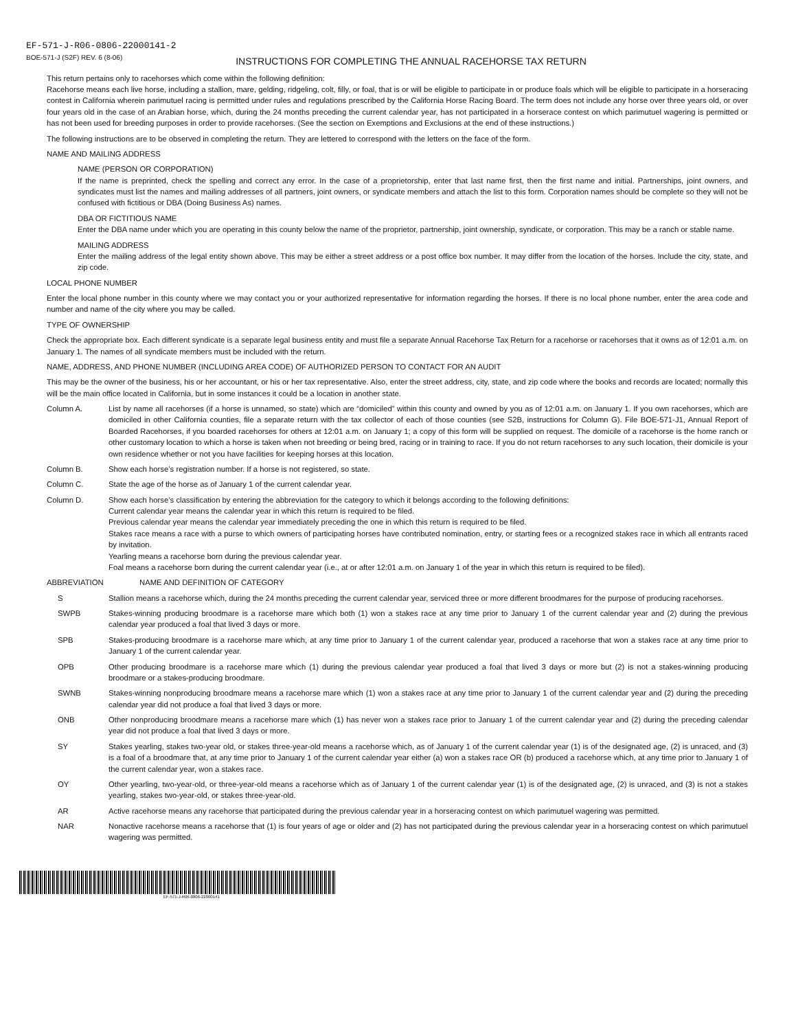EF-571-J-R06-0806-22000141-2
BOE-571-J (S2F) REV. 6 (8-06)
INSTRUCTIONS FOR COMPLETING THE ANNUAL RACEHORSE TAX RETURN
This return pertains only to racehorses which come within the following definition:
Racehorse means each live horse, including a stallion, mare, gelding, ridgeling, colt, filly, or foal, that is or will be eligible to participate in or produce foals which will be eligible to participate in a horseracing contest in California wherein parimutuel racing is permitted under rules and regulations prescribed by the California Horse Racing Board. The term does not include any horse over three years old, or over four years old in the case of an Arabian horse, which, during the 24 months preceding the current calendar year, has not participated in a horserace contest on which parimutuel wagering is permitted or has not been used for breeding purposes in order to provide racehorses. (See the section on Exemptions and Exclusions at the end of these instructions.)
The following instructions are to be observed in completing the return. They are lettered to correspond with the letters on the face of the form.
NAME AND MAILING ADDRESS
NAME (PERSON OR CORPORATION)
If the name is preprinted, check the spelling and correct any error. In the case of a proprietorship, enter that last name first, then the first name and initial. Partnerships, joint owners, and syndicates must list the names and mailing addresses of all partners, joint owners, or syndicate members and attach the list to this form. Corporation names should be complete so they will not be confused with fictitious or DBA (Doing Business As) names.
DBA OR FICTITIOUS NAME
Enter the DBA name under which you are operating in this county below the name of the proprietor, partnership, joint ownership, syndicate, or corporation. This may be a ranch or stable name.
MAILING ADDRESS
Enter the mailing address of the legal entity shown above. This may be either a street address or a post office box number. It may differ from the location of the horses. Include the city, state, and zip code.
LOCAL PHONE NUMBER
Enter the local phone number in this county where we may contact you or your authorized representative for information regarding the horses. If there is no local phone number, enter the area code and number and name of the city where you may be called.
TYPE OF OWNERSHIP
Check the appropriate box. Each different syndicate is a separate legal business entity and must file a separate Annual Racehorse Tax Return for a racehorse or racehorses that it owns as of 12:01 a.m. on January 1. The names of all syndicate members must be included with the return.
NAME, ADDRESS, AND PHONE NUMBER (INCLUDING AREA CODE) OF AUTHORIZED PERSON TO CONTACT FOR AN AUDIT
This may be the owner of the business, his or her accountant, or his or her tax representative. Also, enter the street address, city, state, and zip code where the books and records are located; normally this will be the main office located in California, but in some instances it could be a location in another state.
Column A. List by name all racehorses (if a horse is unnamed, so state) which are “domiciled” within this county and owned by you as of 12:01 a.m. on January 1. If you own racehorses, which are domiciled in other California counties, file a separate return with the tax collector of each of those counties (see S2B, instructions for Column G). File BOE-571-J1, Annual Report of Boarded Racehorses, if you boarded racehorses for others at 12:01 a.m. on January 1; a copy of this form will be supplied on request. The domicile of a racehorse is the home ranch or other customary location to which a horse is taken when not breeding or being bred, racing or in training to race. If you do not return racehorses to any such location, their domicile is your own residence whether or not you have facilities for keeping horses at this location.
Column B. Show each horse’s registration number. If a horse is not registered, so state.
Column C. State the age of the horse as of January 1 of the current calendar year.
Column D. Show each horse’s classification by entering the abbreviation for the category to which it belongs according to the following definitions:
Current calendar year means the calendar year in which this return is required to be filed.
Previous calendar year means the calendar year immediately preceding the one in which this return is required to be filed.
Stakes race means a race with a purse to which owners of participating horses have contributed nomination, entry, or starting fees or a recognized stakes race in which all entrants raced by invitation.
Yearling means a racehorse born during the previous calendar year.
Foal means a racehorse born during the current calendar year (i.e., at or after 12:01 a.m. on January 1 of the year in which this return is required to be filed).
ABBREVIATION NAME AND DEFINITION OF CATEGORY
S Stallion means a racehorse which, during the 24 months preceding the current calendar year, serviced three or more different broodmares for the purpose of producing racehorses.
SWPB Stakes-winning producing broodmare is a racehorse mare which both (1) won a stakes race at any time prior to January 1 of the current calendar year and (2) during the previous calendar year produced a foal that lived 3 days or more.
SPB Stakes-producing broodmare is a racehorse mare which, at any time prior to January 1 of the current calendar year, produced a racehorse that won a stakes race at any time prior to January 1 of the current calendar year.
OPB Other producing broodmare is a racehorse mare which (1) during the previous calendar year produced a foal that lived 3 days or more but (2) is not a stakes-winning producing broodmare or a stakes-producing broodmare.
SWNB Stakes-winning nonproducing broodmare means a racehorse mare which (1) won a stakes race at any time prior to January 1 of the current calendar year and (2) during the preceding calendar year did not produce a foal that lived 3 days or more.
ONB Other nonproducing broodmare means a racehorse mare which (1) has never won a stakes race prior to January 1 of the current calendar year and (2) during the preceding calendar year did not produce a foal that lived 3 days or more.
SY Stakes yearling, stakes two-year old, or stakes three-year-old means a racehorse which, as of January 1 of the current calendar year (1) is of the designated age, (2) is unraced, and (3) is a foal of a broodmare that, at any time prior to January 1 of the current calendar year either (a) won a stakes race OR (b) produced a racehorse which, at any time prior to January 1 of the current calendar year, won a stakes race.
OY Other yearling, two-year-old, or three-year-old means a racehorse which as of January 1 of the current calendar year (1) is of the designated age, (2) is unraced, and (3) is not a stakes yearling, stakes two-year-old, or stakes three-year-old.
AR Active racehorse means any racehorse that participated during the previous calendar year in a horseracing contest on which parimutuel wagering was permitted.
NAR Nonactive racehorse means a racehorse that (1) is four years of age or older and (2) has not participated during the previous calendar year in a horseracing contest on which parimutuel wagering was permitted.
EF-571-J-R06-0806-22000141